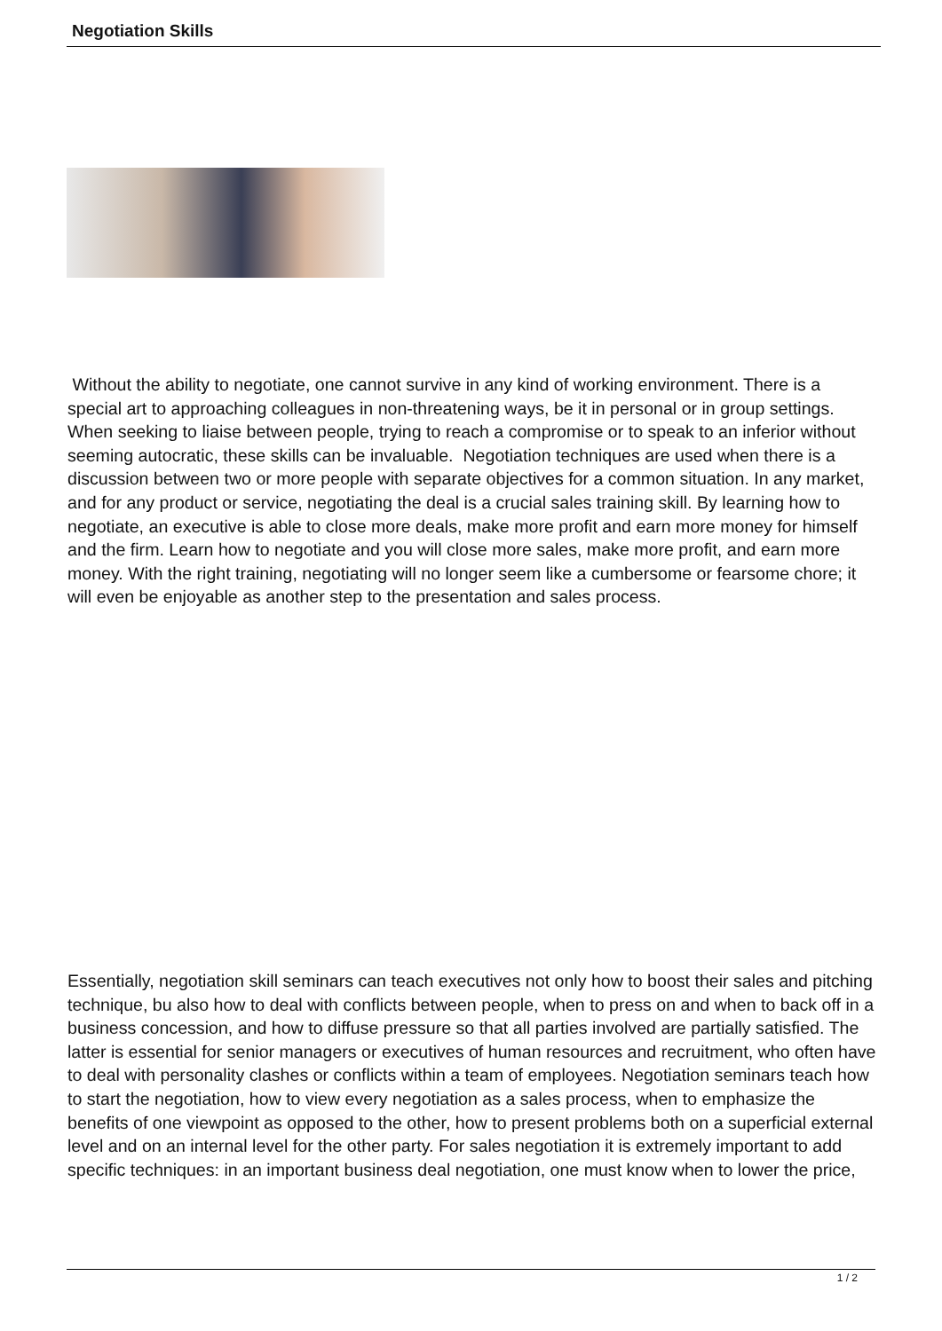Negotiation Skills
Without the ability to negotiate, one cannot survive in any kind of working environment. There is a special art to approaching colleagues in non-threatening ways, be it in personal or in group settings. When seeking to liaise between people, trying to reach a compromise or to speak to an inferior without seeming autocratic, these skills can be invaluable. Negotiation techniques are used when there is a discussion between two or more people with separate objectives for a common situation. In any market, and for any product or service, negotiating the deal is a crucial sales training skill. By learning how to negotiate, an executive is able to close more deals, make more profit and earn more money for himself and the firm. Learn how to negotiate and you will close more sales, make more profit, and earn more money. With the right training, negotiating will no longer seem like a cumbersome or fearsome chore; it will even be enjoyable as another step to the presentation and sales process.
Essentially, negotiation skill seminars can teach executives not only how to boost their sales and pitching technique, bu also how to deal with conflicts between people, when to press on and when to back off in a business concession, and how to diffuse pressure so that all parties involved are partially satisfied. The latter is essential for senior managers or executives of human resources and recruitment, who often have to deal with personality clashes or conflicts within a team of employees. Negotiation seminars teach how to start the negotiation, how to view every negotiation as a sales process, when to emphasize the benefits of one viewpoint as opposed to the other, how to present problems both on a superficial external level and on an internal level for the other party. For sales negotiation it is extremely important to add specific techniques: in an important business deal negotiation, one must know when to lower the price,
1 / 2